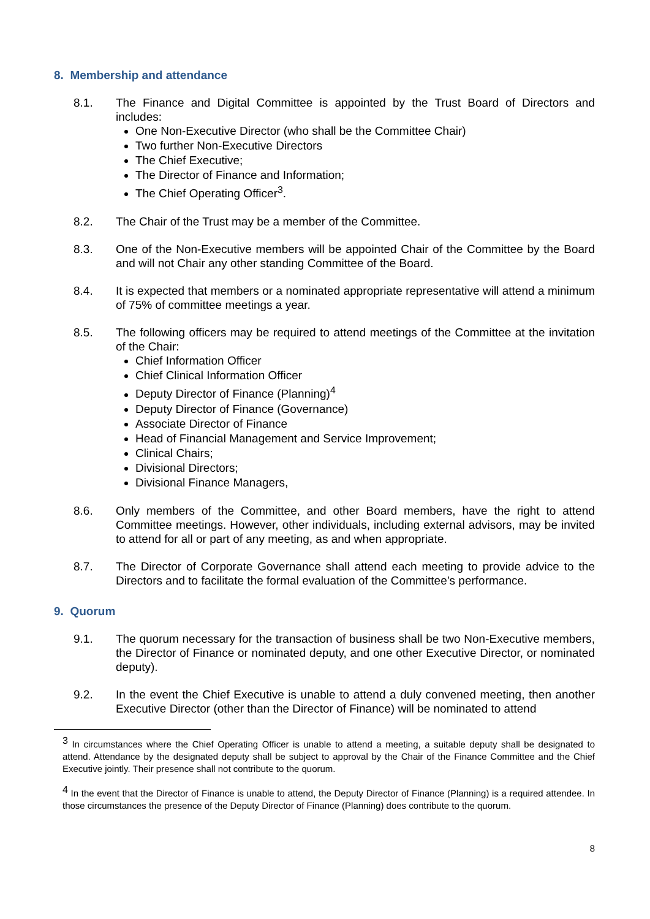8. Membership and attendance
8.1. The Finance and Digital Committee is appointed by the Trust Board of Directors and includes:
One Non-Executive Director (who shall be the Committee Chair)
Two further Non-Executive Directors
The Chief Executive;
The Director of Finance and Information;
The Chief Operating Officer<sup>3</sup>.
8.2. The Chair of the Trust may be a member of the Committee.
8.3. One of the Non-Executive members will be appointed Chair of the Committee by the Board and will not Chair any other standing Committee of the Board.
8.4. It is expected that members or a nominated appropriate representative will attend a minimum of 75% of committee meetings a year.
8.5. The following officers may be required to attend meetings of the Committee at the invitation of the Chair:
Chief Information Officer
Chief Clinical Information Officer
Deputy Director of Finance (Planning)<sup>4</sup>
Deputy Director of Finance (Governance)
Associate Director of Finance
Head of Financial Management and Service Improvement;
Clinical Chairs;
Divisional Directors;
Divisional Finance Managers,
8.6. Only members of the Committee, and other Board members, have the right to attend Committee meetings. However, other individuals, including external advisors, may be invited to attend for all or part of any meeting, as and when appropriate.
8.7. The Director of Corporate Governance shall attend each meeting to provide advice to the Directors and to facilitate the formal evaluation of the Committee’s performance.
9. Quorum
9.1. The quorum necessary for the transaction of business shall be two Non-Executive members, the Director of Finance or nominated deputy, and one other Executive Director, or nominated deputy).
9.2. In the event the Chief Executive is unable to attend a duly convened meeting, then another Executive Director (other than the Director of Finance) will be nominated to attend
<sup>3</sup> In circumstances where the Chief Operating Officer is unable to attend a meeting, a suitable deputy shall be designated to attend. Attendance by the designated deputy shall be subject to approval by the Chair of the Finance Committee and the Chief Executive jointly. Their presence shall not contribute to the quorum.
<sup>4</sup> In the event that the Director of Finance is unable to attend, the Deputy Director of Finance (Planning) is a required attendee. In those circumstances the presence of the Deputy Director of Finance (Planning) does contribute to the quorum.
8